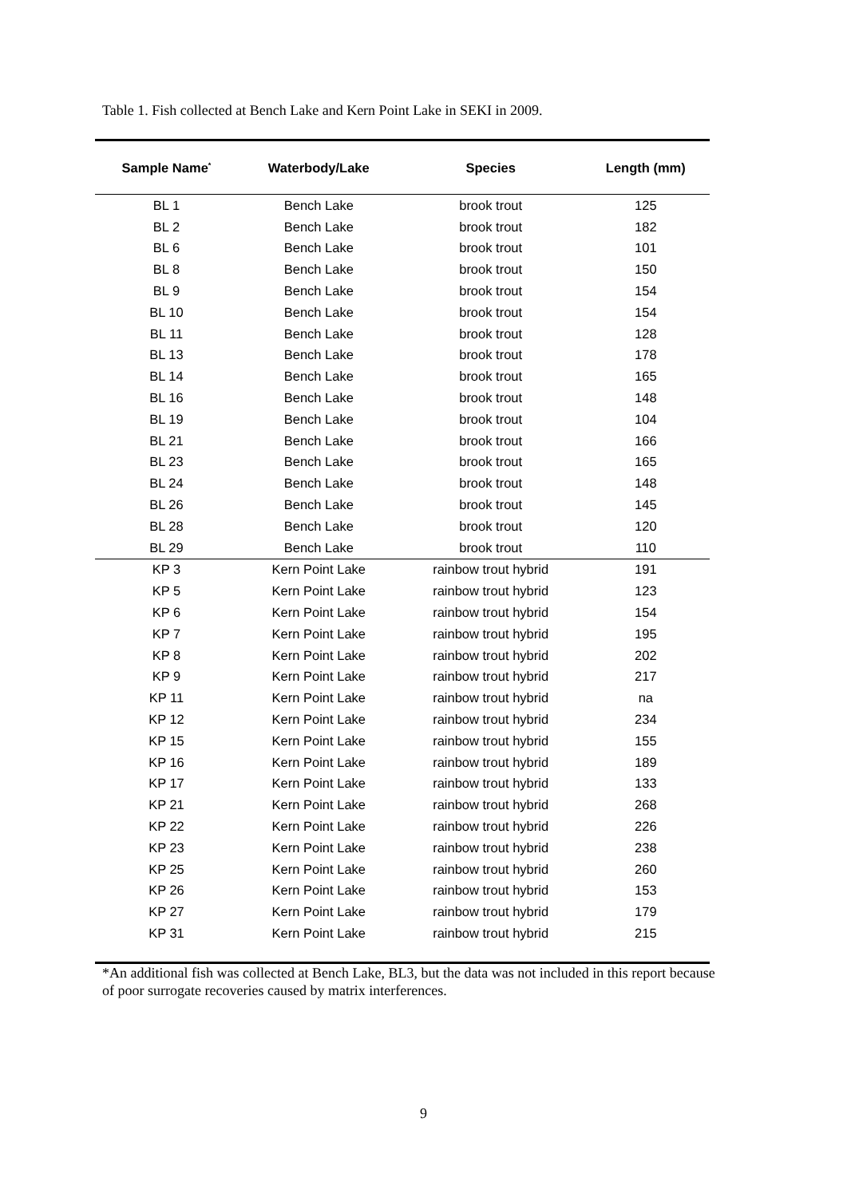Table 1. Fish collected at Bench Lake and Kern Point Lake in SEKI in 2009.
| Sample Name<sup>*</sup> | Waterbody/Lake | Species | Length (mm) |
| --- | --- | --- | --- |
| BL 1 | Bench Lake | brook trout | 125 |
| BL 2 | Bench Lake | brook trout | 182 |
| BL 6 | Bench Lake | brook trout | 101 |
| BL 8 | Bench Lake | brook trout | 150 |
| BL 9 | Bench Lake | brook trout | 154 |
| BL 10 | Bench Lake | brook trout | 154 |
| BL 11 | Bench Lake | brook trout | 128 |
| BL 13 | Bench Lake | brook trout | 178 |
| BL 14 | Bench Lake | brook trout | 165 |
| BL 16 | Bench Lake | brook trout | 148 |
| BL 19 | Bench Lake | brook trout | 104 |
| BL 21 | Bench Lake | brook trout | 166 |
| BL 23 | Bench Lake | brook trout | 165 |
| BL 24 | Bench Lake | brook trout | 148 |
| BL 26 | Bench Lake | brook trout | 145 |
| BL 28 | Bench Lake | brook trout | 120 |
| BL 29 | Bench Lake | brook trout | 110 |
| KP 3 | Kern Point Lake | rainbow trout hybrid | 191 |
| KP 5 | Kern Point Lake | rainbow trout hybrid | 123 |
| KP 6 | Kern Point Lake | rainbow trout hybrid | 154 |
| KP 7 | Kern Point Lake | rainbow trout hybrid | 195 |
| KP 8 | Kern Point Lake | rainbow trout hybrid | 202 |
| KP 9 | Kern Point Lake | rainbow trout hybrid | 217 |
| KP 11 | Kern Point Lake | rainbow trout hybrid | na |
| KP 12 | Kern Point Lake | rainbow trout hybrid | 234 |
| KP 15 | Kern Point Lake | rainbow trout hybrid | 155 |
| KP 16 | Kern Point Lake | rainbow trout hybrid | 189 |
| KP 17 | Kern Point Lake | rainbow trout hybrid | 133 |
| KP 21 | Kern Point Lake | rainbow trout hybrid | 268 |
| KP 22 | Kern Point Lake | rainbow trout hybrid | 226 |
| KP 23 | Kern Point Lake | rainbow trout hybrid | 238 |
| KP 25 | Kern Point Lake | rainbow trout hybrid | 260 |
| KP 26 | Kern Point Lake | rainbow trout hybrid | 153 |
| KP 27 | Kern Point Lake | rainbow trout hybrid | 179 |
| KP 31 | Kern Point Lake | rainbow trout hybrid | 215 |
*An additional fish was collected at Bench Lake, BL3, but the data was not included in this report because of poor surrogate recoveries caused by matrix interferences.
9